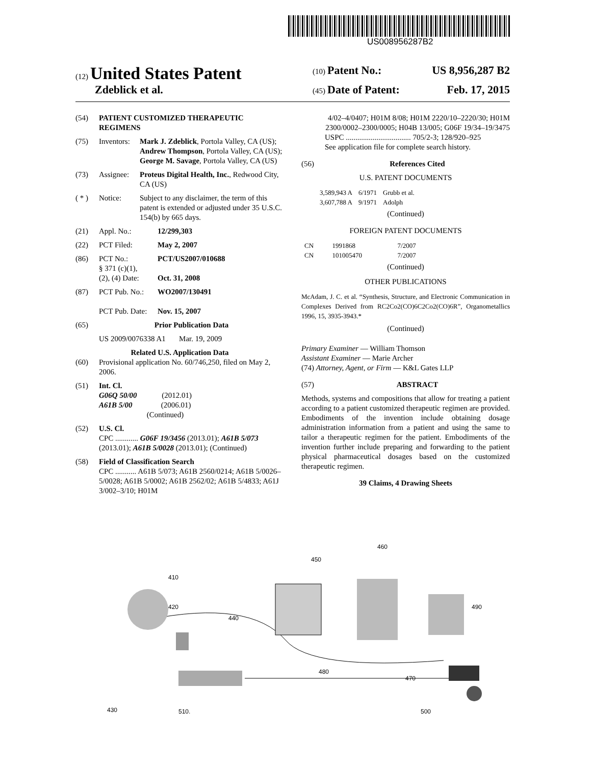US008956287B2
(12) United States Patent
(10) Patent No.: US 8,956,287 B2
Zdeblick et al.
(45) Date of Patent: Feb. 17, 2015
(54) PATIENT CUSTOMIZED THERAPEUTIC REGIMENS
(75) Inventors: Mark J. Zdeblick, Portola Valley, CA (US); Andrew Thompson, Portola Valley, CA (US); George M. Savage, Portola Valley, CA (US)
(73) Assignee: Proteus Digital Health, Inc., Redwood City, CA (US)
( * ) Notice: Subject to any disclaimer, the term of this patent is extended or adjusted under 35 U.S.C. 154(b) by 665 days.
(21) Appl. No.: 12/299,303
(22) PCT Filed: May 2, 2007
(86) PCT No.:
§ 371 (c)(1),
(2), (4) Date: PCT/US2007/010688
Oct. 31, 2008
(87) PCT Pub. No.:
PCT Pub. Date: WO2007/130491
Nov. 15, 2007
(65) Prior Publication Data
US 2009/0076338 A1 Mar. 19, 2009
Related U.S. Application Data
(60) Provisional application No. 60/746,250, filed on May 2, 2006.
(51) Int. Cl.
G06Q 50/00 (2012.01)
A61B 5/00 (2006.01)
(Continued)
(52) U.S. Cl.
CPC ............ G06F 19/3456 (2013.01); A61B 5/073 (2013.01); A61B 5/0028 (2013.01); (Continued)
(58) Field of Classification Search
CPC ........... A61B 5/073; A61B 2560/0214; A61B 5/0026–5/0028; A61B 5/0002; A61B 2562/02; A61B 5/4833; A61J 3/002–3/10; H01M
4/02–4/0407; H01M 8/08; H01M 2220/10–2220/30; H01M 2300/0002–2300/0005; H04B 13/005; G06F 19/34–19/3475
USPC .................................. 705/2-3; 128/920–925
See application file for complete search history.
(56) References Cited
U.S. PATENT DOCUMENTS
| 3,589,943 A | 6/1971 | Grubb et al. |
| 3,607,788 A | 9/1971 | Adolph |
(Continued)
FOREIGN PATENT DOCUMENTS
| CN | 1991868 | 7/2007 |
| CN | 101005470 | 7/2007 |
(Continued)
OTHER PUBLICATIONS
McAdam, J. C. et al. “Synthesis, Structure, and Electronic Communication in Complexes Derived from RC2Co2(CO)6C2Co2(CO)6R”, Organometallics 1996, 15, 3935-3943.*
(Continued)
Primary Examiner — William Thomson
Assistant Examiner — Marie Archer
(74) Attorney, Agent, or Firm — K&L Gates LLP
(57) ABSTRACT
Methods, systems and compositions that allow for treating a patient according to a patient customized therapeutic regimen are provided. Embodiments of the invention include obtaining dosage administration information from a patient and using the same to tailor a therapeutic regimen for the patient. Embodiments of the invention further include preparing and forwarding to the patient physical pharmaceutical dosages based on the customized therapeutic regimen.
39 Claims, 4 Drawing Sheets
410
420
440
450
460
490
480
470
430 510. 500